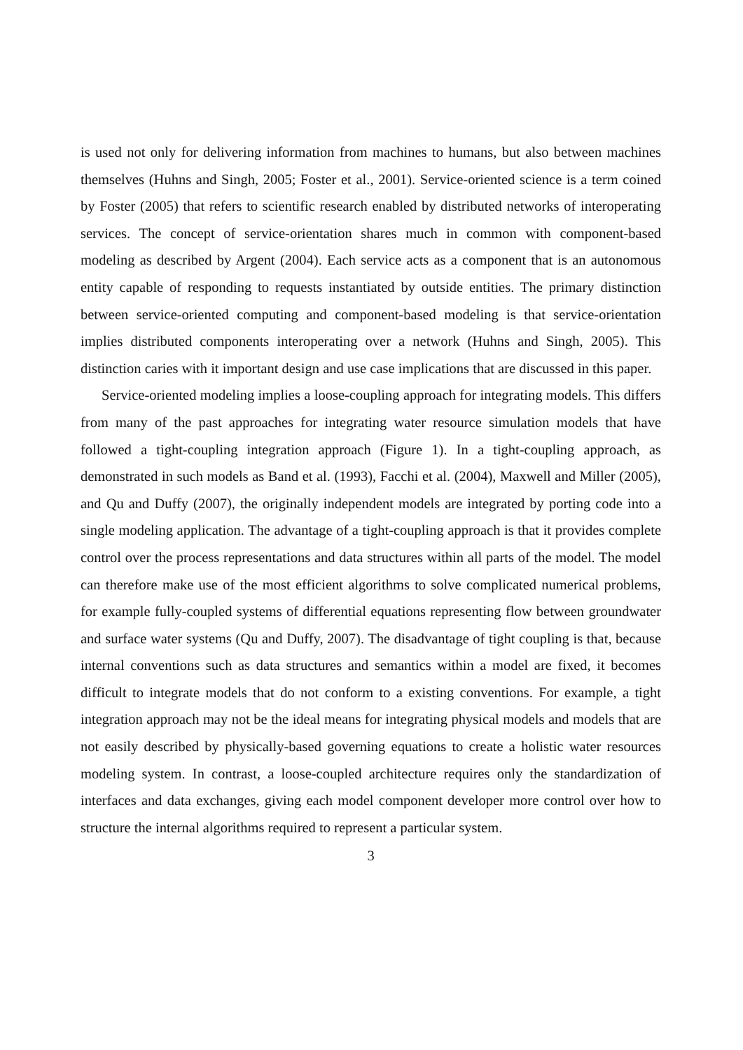is used not only for delivering information from machines to humans, but also between machines themselves (Huhns and Singh, 2005; Foster et al., 2001). Service-oriented science is a term coined by Foster (2005) that refers to scientific research enabled by distributed networks of interoperating services. The concept of service-orientation shares much in common with component-based modeling as described by Argent (2004). Each service acts as a component that is an autonomous entity capable of responding to requests instantiated by outside entities. The primary distinction between service-oriented computing and component-based modeling is that service-orientation implies distributed components interoperating over a network (Huhns and Singh, 2005). This distinction caries with it important design and use case implications that are discussed in this paper.
Service-oriented modeling implies a loose-coupling approach for integrating models. This differs from many of the past approaches for integrating water resource simulation models that have followed a tight-coupling integration approach (Figure 1). In a tight-coupling approach, as demonstrated in such models as Band et al. (1993), Facchi et al. (2004), Maxwell and Miller (2005), and Qu and Duffy (2007), the originally independent models are integrated by porting code into a single modeling application. The advantage of a tight-coupling approach is that it provides complete control over the process representations and data structures within all parts of the model. The model can therefore make use of the most efficient algorithms to solve complicated numerical problems, for example fully-coupled systems of differential equations representing flow between groundwater and surface water systems (Qu and Duffy, 2007). The disadvantage of tight coupling is that, because internal conventions such as data structures and semantics within a model are fixed, it becomes difficult to integrate models that do not conform to a existing conventions. For example, a tight integration approach may not be the ideal means for integrating physical models and models that are not easily described by physically-based governing equations to create a holistic water resources modeling system. In contrast, a loose-coupled architecture requires only the standardization of interfaces and data exchanges, giving each model component developer more control over how to structure the internal algorithms required to represent a particular system.
3